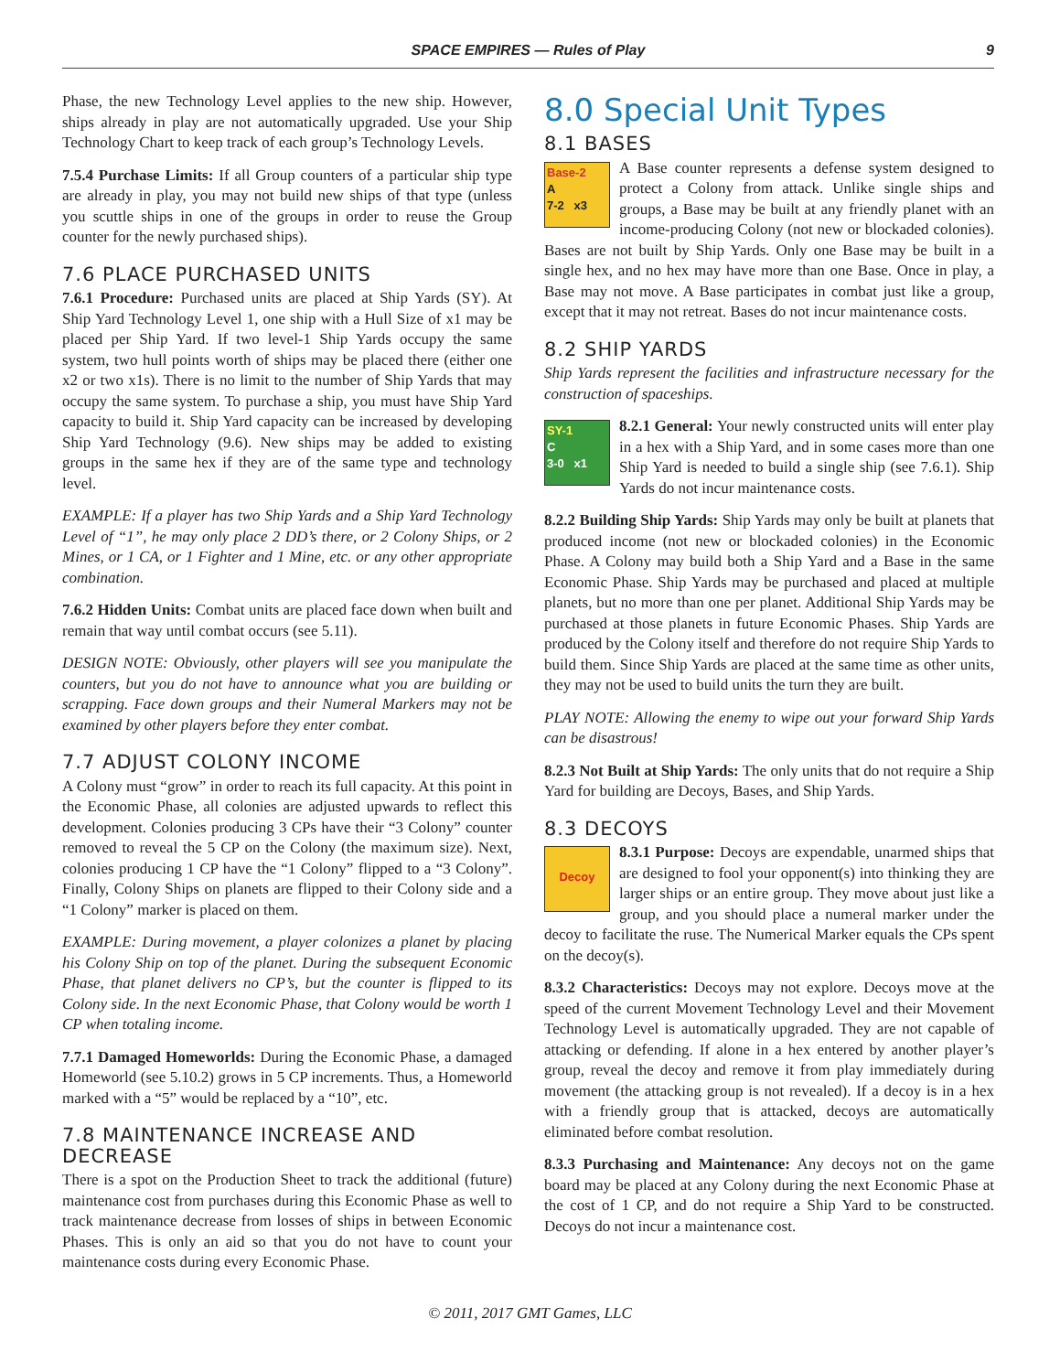SPACE EMPIRES — Rules of Play
9
Phase, the new Technology Level applies to the new ship. However, ships already in play are not automatically upgraded. Use your Ship Technology Chart to keep track of each group’s Technology Levels.
7.5.4 Purchase Limits: If all Group counters of a particular ship type are already in play, you may not build new ships of that type (unless you scuttle ships in one of the groups in order to reuse the Group counter for the newly purchased ships).
7.6 PLACE PURCHASED UNITS
7.6.1 Procedure: Purchased units are placed at Ship Yards (SY). At Ship Yard Technology Level 1, one ship with a Hull Size of x1 may be placed per Ship Yard. If two level-1 Ship Yards occupy the same system, two hull points worth of ships may be placed there (either one x2 or two x1s). There is no limit to the number of Ship Yards that may occupy the same system. To purchase a ship, you must have Ship Yard capacity to build it. Ship Yard capacity can be increased by developing Ship Yard Technology (9.6). New ships may be added to existing groups in the same hex if they are of the same type and technology level.
EXAMPLE: If a player has two Ship Yards and a Ship Yard Technology Level of “1”, he may only place 2 DD’s there, or 2 Colony Ships, or 2 Mines, or 1 CA, or 1 Fighter and 1 Mine, etc. or any other appropriate combination.
7.6.2 Hidden Units: Combat units are placed face down when built and remain that way until combat occurs (see 5.11).
DESIGN NOTE: Obviously, other players will see you manipulate the counters, but you do not have to announce what you are building or scrapping. Face down groups and their Numeral Markers may not be examined by other players before they enter combat.
7.7 ADJUST COLONY INCOME
A Colony must “grow” in order to reach its full capacity. At this point in the Economic Phase, all colonies are adjusted upwards to reflect this development. Colonies producing 3 CPs have their “3 Colony” counter removed to reveal the 5 CP on the Colony (the maximum size). Next, colonies producing 1 CP have the “1 Colony” flipped to a “3 Colony”. Finally, Colony Ships on planets are flipped to their Colony side and a “1 Colony” marker is placed on them.
EXAMPLE: During movement, a player colonizes a planet by placing his Colony Ship on top of the planet. During the subsequent Economic Phase, that planet delivers no CP’s, but the counter is flipped to its Colony side. In the next Economic Phase, that Colony would be worth 1 CP when totaling income.
7.7.1 Damaged Homeworlds: During the Economic Phase, a damaged Homeworld (see 5.10.2) grows in 5 CP increments. Thus, a Homeworld marked with a “5” would be replaced by a “10”, etc.
7.8 MAINTENANCE INCREASE AND DECREASE
There is a spot on the Production Sheet to track the additional (future) maintenance cost from purchases during this Economic Phase as well to track maintenance decrease from losses of ships in between Economic Phases. This is only an aid so that you do not have to count your maintenance costs during every Economic Phase.
8.0 Special Unit Types
8.1 BASES
Base-2
A
7-2 x3
A Base counter represents a defense system designed to protect a Colony from attack. Unlike single ships and groups, a Base may be built at any friendly planet with an income-producing Colony (not new or blockaded colonies). Bases are not built by Ship Yards. Only one Base may be built in a single hex, and no hex may have more than one Base. Once in play, a Base may not move. A Base participates in combat just like a group, except that it may not retreat. Bases do not incur maintenance costs.
8.2 SHIP YARDS
Ship Yards represent the facilities and infrastructure necessary for the construction of spaceships.
SY-1
C
3-0 x1
8.2.1 General: Your newly constructed units will enter play in a hex with a Ship Yard, and in some cases more than one Ship Yard is needed to build a single ship (see 7.6.1). Ship Yards do not incur maintenance costs.
8.2.2 Building Ship Yards: Ship Yards may only be built at planets that produced income (not new or blockaded colonies) in the Economic Phase. A Colony may build both a Ship Yard and a Base in the same Economic Phase. Ship Yards may be purchased and placed at multiple planets, but no more than one per planet. Additional Ship Yards may be purchased at those planets in future Economic Phases. Ship Yards are produced by the Colony itself and therefore do not require Ship Yards to build them. Since Ship Yards are placed at the same time as other units, they may not be used to build units the turn they are built.
PLAY NOTE: Allowing the enemy to wipe out your forward Ship Yards can be disastrous!
8.2.3 Not Built at Ship Yards: The only units that do not require a Ship Yard for building are Decoys, Bases, and Ship Yards.
8.3 DECOYS
Decoy
8.3.1 Purpose: Decoys are expendable, unarmed ships that are designed to fool your opponent(s) into thinking they are larger ships or an entire group. They move about just like a group, and you should place a numeral marker under the decoy to facilitate the ruse. The Numerical Marker equals the CPs spent on the decoy(s).
8.3.2 Characteristics: Decoys may not explore. Decoys move at the speed of the current Movement Technology Level and their Movement Technology Level is automatically upgraded. They are not capable of attacking or defending. If alone in a hex entered by another player’s group, reveal the decoy and remove it from play immediately during movement (the attacking group is not revealed). If a decoy is in a hex with a friendly group that is attacked, decoys are automatically eliminated before combat resolution.
8.3.3 Purchasing and Maintenance: Any decoys not on the game board may be placed at any Colony during the next Economic Phase at the cost of 1 CP, and do not require a Ship Yard to be constructed. Decoys do not incur a maintenance cost.
© 2011, 2017 GMT Games, LLC